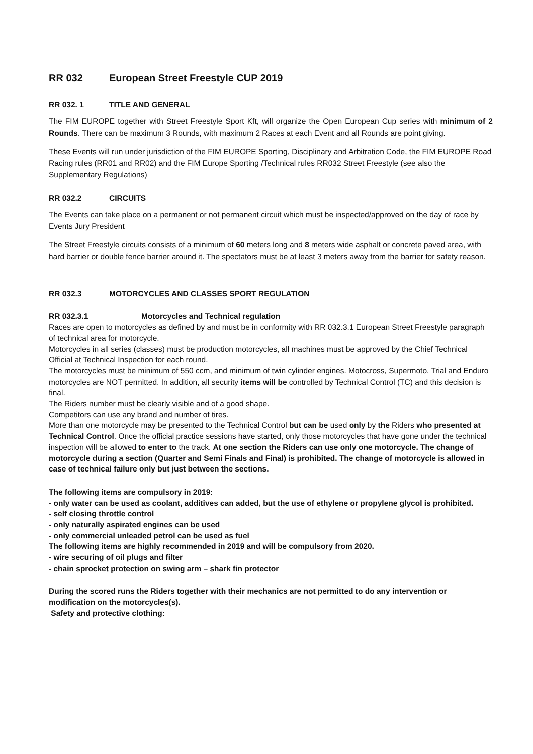RR 032 European Street Freestyle CUP 2019
RR 032. 1 TITLE AND GENERAL
The FIM EUROPE together with Street Freestyle Sport Kft, will organize the Open European Cup series with minimum of 2 Rounds. There can be maximum 3 Rounds, with maximum 2 Races at each Event and all Rounds are point giving.
These Events will run under jurisdiction of the FIM EUROPE Sporting, Disciplinary and Arbitration Code, the FIM EUROPE Road Racing rules (RR01 and RR02) and the FIM Europe Sporting /Technical rules RR032 Street Freestyle (see also the Supplementary Regulations)
RR 032.2 CIRCUITS
The Events can take place on a permanent or not permanent circuit which must be inspected/approved on the day of race by Events Jury President
The Street Freestyle circuits consists of a minimum of 60 meters long and 8 meters wide asphalt or concrete paved area, with hard barrier or double fence barrier around it. The spectators must be at least 3 meters away from the barrier for safety reason.
RR 032.3 MOTORCYCLES AND CLASSES SPORT REGULATION
RR 032.3.1 Motorcycles and Technical regulation
Races are open to motorcycles as defined by and must be in conformity with RR 032.3.1 European Street Freestyle paragraph of technical area for motorcycle.
Motorcycles in all series (classes) must be production motorcycles, all machines must be approved by the Chief Technical Official at Technical Inspection for each round.
The motorcycles must be minimum of 550 ccm, and minimum of twin cylinder engines. Motocross, Supermoto, Trial and Enduro motorcycles are NOT permitted. In addition, all security items will be controlled by Technical Control (TC) and this decision is final.
The Riders number must be clearly visible and of a good shape.
Competitors can use any brand and number of tires.
More than one motorcycle may be presented to the Technical Control but can be used only by the Riders who presented at Technical Control. Once the official practice sessions have started, only those motorcycles that have gone under the technical inspection will be allowed to enter to the track. At one section the Riders can use only one motorcycle. The change of motorcycle during a section (Quarter and Semi Finals and Final) is prohibited. The change of motorcycle is allowed in case of technical failure only but just between the sections.
The following items are compulsory in 2019:
- only water can be used as coolant, additives can added, but the use of ethylene or propylene glycol is prohibited.
- self closing throttle control
- only naturally aspirated engines can be used
- only commercial unleaded petrol can be used as fuel
The following items are highly recommended in 2019 and will be compulsory from 2020.
- wire securing of oil plugs and filter
- chain sprocket protection on swing arm – shark fin protector
During the scored runs the Riders together with their mechanics are not permitted to do any intervention or modification on the motorcycles(s).
Safety and protective clothing: